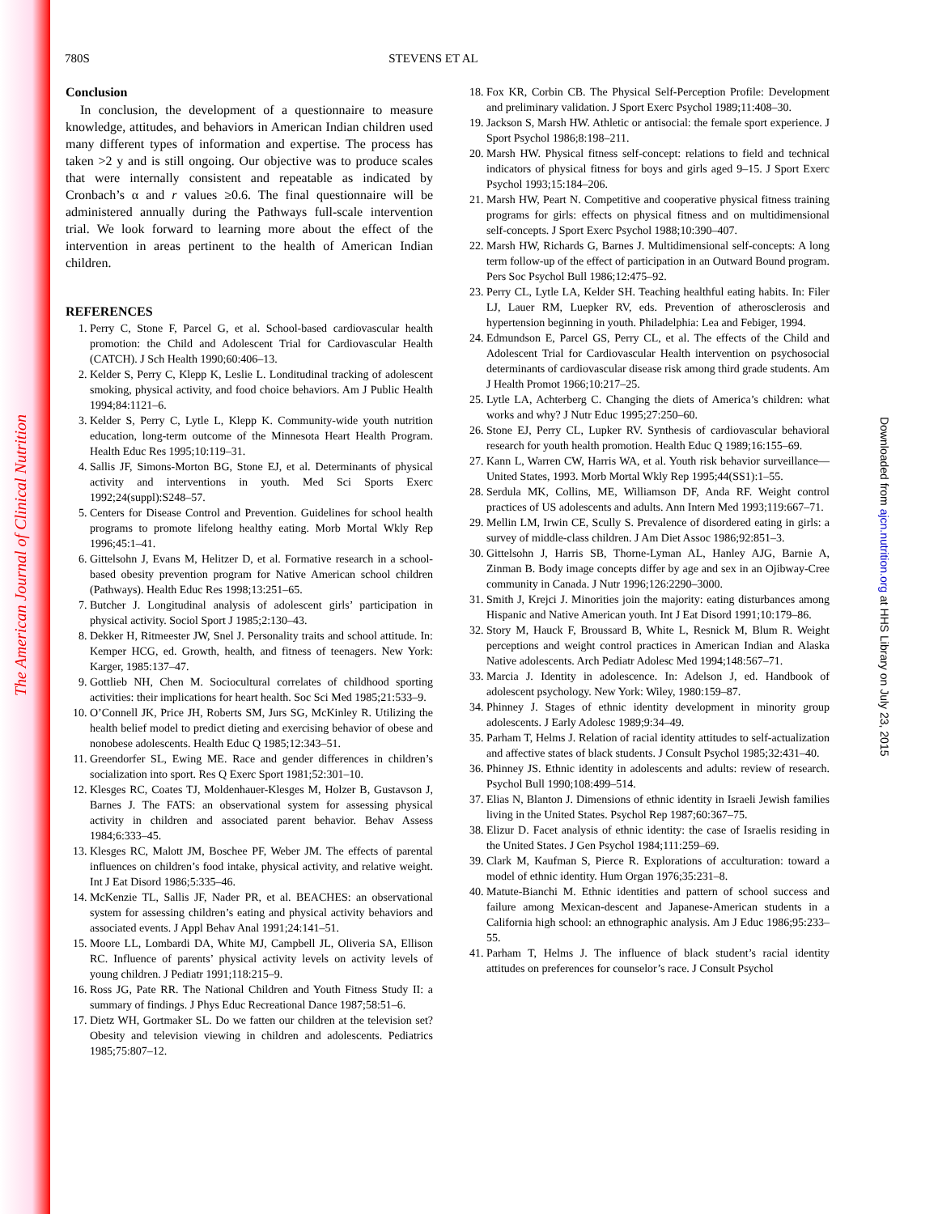The American Journal of Clinical Nutrition
Downloaded from ajcn.nutrition.org at HHS Library on July 23, 2015
780S STEVENS ET AL
Conclusion
In conclusion, the development of a questionnaire to measure knowledge, attitudes, and behaviors in American Indian children used many different types of information and expertise. The process has taken >2 y and is still ongoing. Our objective was to produce scales that were internally consistent and repeatable as indicated by Cronbach’s α and r values ≥0.6. The final questionnaire will be administered annually during the Pathways full-scale intervention trial. We look forward to learning more about the effect of the intervention in areas pertinent to the health of American Indian children.
REFERENCES
1. Perry C, Stone F, Parcel G, et al. School-based cardiovascular health promotion: the Child and Adolescent Trial for Cardiovascular Health (CATCH). J Sch Health 1990;60:406–13.
2. Kelder S, Perry C, Klepp K, Leslie L. Londitudinal tracking of adolescent smoking, physical activity, and food choice behaviors. Am J Public Health 1994;84:1121–6.
3. Kelder S, Perry C, Lytle L, Klepp K. Community-wide youth nutrition education, long-term outcome of the Minnesota Heart Health Program. Health Educ Res 1995;10:119–31.
4. Sallis JF, Simons-Morton BG, Stone EJ, et al. Determinants of physical activity and interventions in youth. Med Sci Sports Exerc 1992;24(suppl):S248–57.
5. Centers for Disease Control and Prevention. Guidelines for school health programs to promote lifelong healthy eating. Morb Mortal Wkly Rep 1996;45:1–41.
6. Gittelsohn J, Evans M, Helitzer D, et al. Formative research in a school-based obesity prevention program for Native American school children (Pathways). Health Educ Res 1998;13:251–65.
7. Butcher J. Longitudinal analysis of adolescent girls’ participation in physical activity. Sociol Sport J 1985;2:130–43.
8. Dekker H, Ritmeester JW, Snel J. Personality traits and school attitude. In: Kemper HCG, ed. Growth, health, and fitness of teenagers. New York: Karger, 1985:137–47.
9. Gottlieb NH, Chen M. Sociocultural correlates of childhood sporting activities: their implications for heart health. Soc Sci Med 1985;21:533–9.
10. O’Connell JK, Price JH, Roberts SM, Jurs SG, McKinley R. Utilizing the health belief model to predict dieting and exercising behavior of obese and nonobese adolescents. Health Educ Q 1985;12:343–51.
11. Greendorfer SL, Ewing ME. Race and gender differences in children’s socialization into sport. Res Q Exerc Sport 1981;52:301–10.
12. Klesges RC, Coates TJ, Moldenhauer-Klesges M, Holzer B, Gustavson J, Barnes J. The FATS: an observational system for assessing physical activity in children and associated parent behavior. Behav Assess 1984;6:333–45.
13. Klesges RC, Malott JM, Boschee PF, Weber JM. The effects of parental influences on children’s food intake, physical activity, and relative weight. Int J Eat Disord 1986;5:335–46.
14. McKenzie TL, Sallis JF, Nader PR, et al. BEACHES: an observational system for assessing children’s eating and physical activity behaviors and associated events. J Appl Behav Anal 1991;24:141–51.
15. Moore LL, Lombardi DA, White MJ, Campbell JL, Oliveria SA, Ellison RC. Influence of parents’ physical activity levels on activity levels of young children. J Pediatr 1991;118:215–9.
16. Ross JG, Pate RR. The National Children and Youth Fitness Study II: a summary of findings. J Phys Educ Recreational Dance 1987;58:51–6.
17. Dietz WH, Gortmaker SL. Do we fatten our children at the television set? Obesity and television viewing in children and adolescents. Pediatrics 1985;75:807–12.
18. Fox KR, Corbin CB. The Physical Self-Perception Profile: Development and preliminary validation. J Sport Exerc Psychol 1989;11:408–30.
19. Jackson S, Marsh HW. Athletic or antisocial: the female sport experience. J Sport Psychol 1986;8:198–211.
20. Marsh HW. Physical fitness self-concept: relations to field and technical indicators of physical fitness for boys and girls aged 9–15. J Sport Exerc Psychol 1993;15:184–206.
21. Marsh HW, Peart N. Competitive and cooperative physical fitness training programs for girls: effects on physical fitness and on multidimensional self-concepts. J Sport Exerc Psychol 1988;10:390–407.
22. Marsh HW, Richards G, Barnes J. Multidimensional self-concepts: A long term follow-up of the effect of participation in an Outward Bound program. Pers Soc Psychol Bull 1986;12:475–92.
23. Perry CL, Lytle LA, Kelder SH. Teaching healthful eating habits. In: Filer LJ, Lauer RM, Luepker RV, eds. Prevention of atherosclerosis and hypertension beginning in youth. Philadelphia: Lea and Febiger, 1994.
24. Edmundson E, Parcel GS, Perry CL, et al. The effects of the Child and Adolescent Trial for Cardiovascular Health intervention on psychosocial determinants of cardiovascular disease risk among third grade students. Am J Health Promot 1966;10:217–25.
25. Lytle LA, Achterberg C. Changing the diets of America’s children: what works and why? J Nutr Educ 1995;27:250–60.
26. Stone EJ, Perry CL, Lupker RV. Synthesis of cardiovascular behavioral research for youth health promotion. Health Educ Q 1989;16:155–69.
27. Kann L, Warren CW, Harris WA, et al. Youth risk behavior surveillance—United States, 1993. Morb Mortal Wkly Rep 1995;44(SS1):1–55.
28. Serdula MK, Collins, ME, Williamson DF, Anda RF. Weight control practices of US adolescents and adults. Ann Intern Med 1993;119:667–71.
29. Mellin LM, Irwin CE, Scully S. Prevalence of disordered eating in girls: a survey of middle-class children. J Am Diet Assoc 1986;92:851–3.
30. Gittelsohn J, Harris SB, Thorne-Lyman AL, Hanley AJG, Barnie A, Zinman B. Body image concepts differ by age and sex in an Ojibway-Cree community in Canada. J Nutr 1996;126:2290–3000.
31. Smith J, Krejci J. Minorities join the majority: eating disturbances among Hispanic and Native American youth. Int J Eat Disord 1991;10:179–86.
32. Story M, Hauck F, Broussard B, White L, Resnick M, Blum R. Weight perceptions and weight control practices in American Indian and Alaska Native adolescents. Arch Pediatr Adolesc Med 1994;148:567–71.
33. Marcia J. Identity in adolescence. In: Adelson J, ed. Handbook of adolescent psychology. New York: Wiley, 1980:159–87.
34. Phinney J. Stages of ethnic identity development in minority group adolescents. J Early Adolesc 1989;9:34–49.
35. Parham T, Helms J. Relation of racial identity attitudes to self-actualization and affective states of black students. J Consult Psychol 1985;32:431–40.
36. Phinney JS. Ethnic identity in adolescents and adults: review of research. Psychol Bull 1990;108:499–514.
37. Elias N, Blanton J. Dimensions of ethnic identity in Israeli Jewish families living in the United States. Psychol Rep 1987;60:367–75.
38. Elizur D. Facet analysis of ethnic identity: the case of Israelis residing in the United States. J Gen Psychol 1984;111:259–69.
39. Clark M, Kaufman S, Pierce R. Explorations of acculturation: toward a model of ethnic identity. Hum Organ 1976;35:231–8.
40. Matute-Bianchi M. Ethnic identities and pattern of school success and failure among Mexican-descent and Japanese-American students in a California high school: an ethnographic analysis. Am J Educ 1986;95:233–55.
41. Parham T, Helms J. The influence of black student’s racial identity attitudes on preferences for counselor’s race. J Consult Psychol